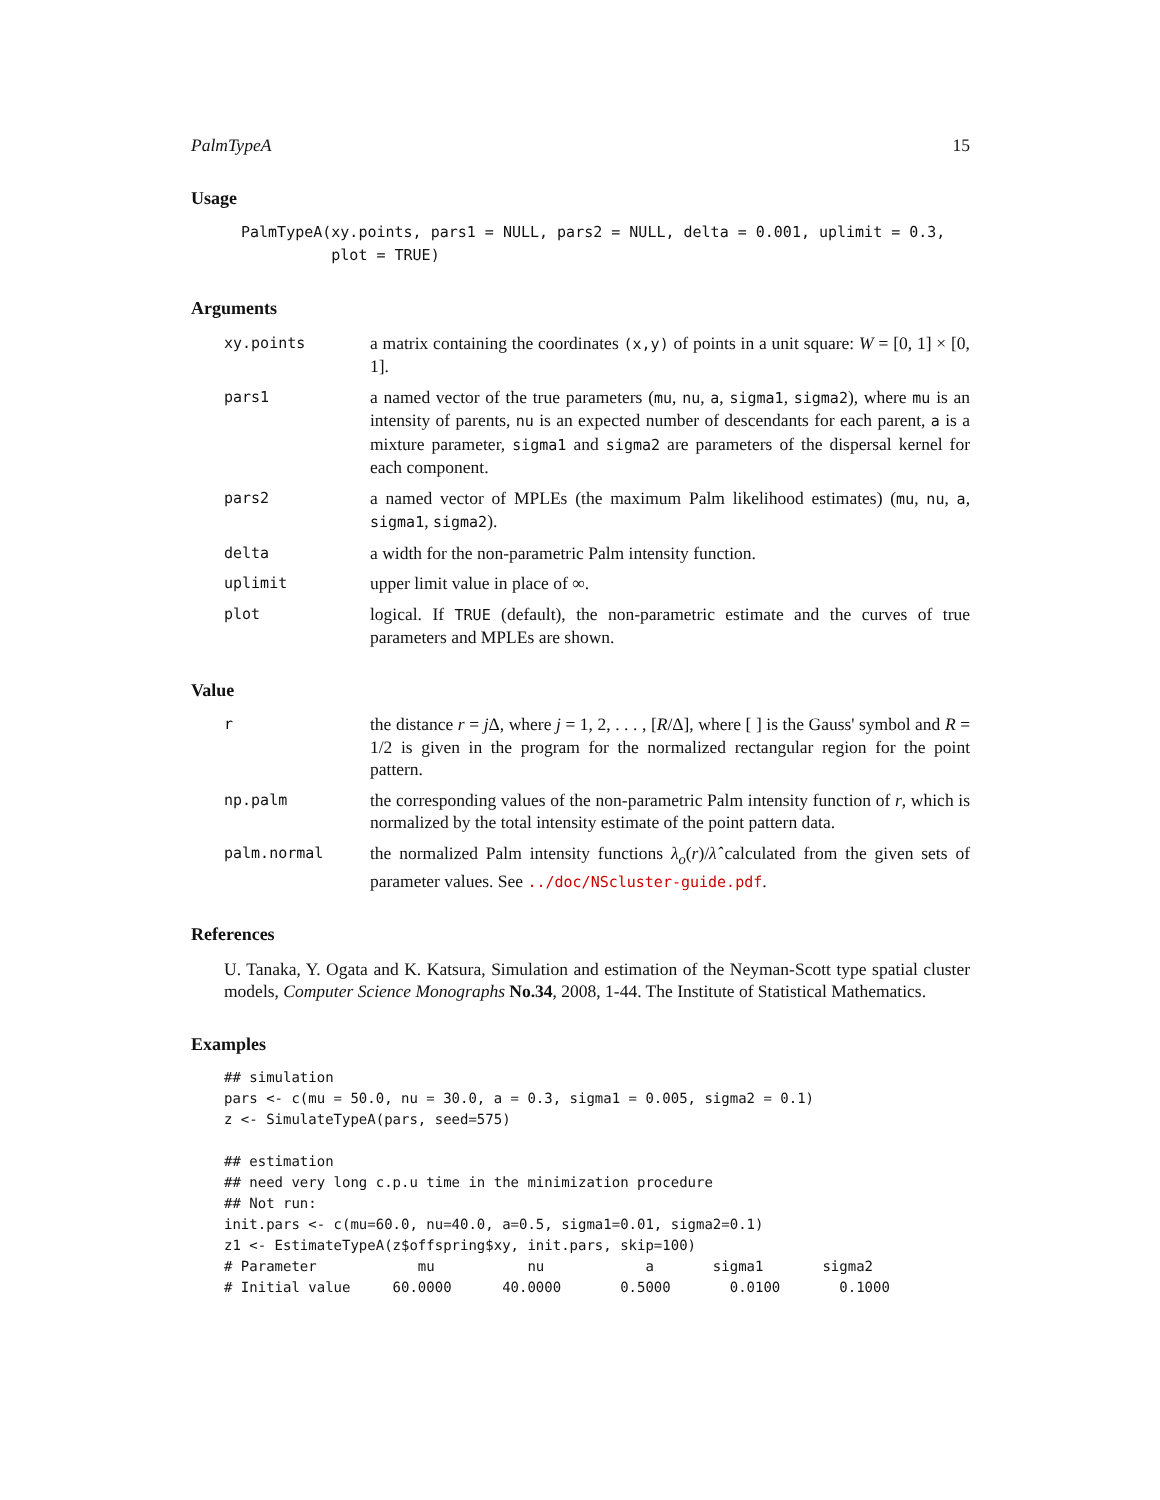PalmTypeA 15
Usage
PalmTypeA(xy.points, pars1 = NULL, pars2 = NULL, delta = 0.001, uplimit = 0.3,
          plot = TRUE)
Arguments
xy.points
a matrix containing the coordinates (x,y) of points in a unit square: W = [0, 1] × [0, 1].
pars1
a named vector of the true parameters (mu, nu, a, sigma1, sigma2), where mu is an intensity of parents, nu is an expected number of descendants for each parent, a is a mixture parameter, sigma1 and sigma2 are parameters of the dispersal kernel for each component.
pars2
a named vector of MPLEs (the maximum Palm likelihood estimates) (mu, nu, a, sigma1, sigma2).
delta
a width for the non-parametric Palm intensity function.
uplimit
upper limit value in place of ∞.
plot
logical. If TRUE (default), the non-parametric estimate and the curves of true parameters and MPLEs are shown.
Value
r
the distance r = j Δ, where j = 1, 2, . . . , [R/Δ], where [ ] is the Gauss' symbol and R = 1/2 is given in the program for the normalized rectangular region for the point pattern.
np.palm
the corresponding values of the non-parametric Palm intensity function of r, which is normalized by the total intensity estimate of the point pattern data.
palm.normal
the normalized Palm intensity functions λ<sub>o</sub>(r)/λ̂ calculated from the given sets of parameter values. See ../doc/NScluster-guide.pdf.
References
U. Tanaka, Y. Ogata and K. Katsura, Simulation and estimation of the Neyman-Scott type spatial cluster models, Computer Science Monographs No.34, 2008, 1-44. The Institute of Statistical Mathematics.
Examples
## simulation
pars <- c(mu = 50.0, nu = 30.0, a = 0.3, sigma1 = 0.005, sigma2 = 0.1)
z <- SimulateTypeA(pars, seed=575)

## estimation
## need very long c.p.u time in the minimization procedure
## Not run:
init.pars <- c(mu=60.0, nu=40.0, a=0.5, sigma1=0.01, sigma2=0.1)
z1 <- EstimateTypeA(z$offspring$xy, init.pars, skip=100)
# Parameter            mu           nu            a       sigma1       sigma2
# Initial value     60.0000      40.0000       0.5000       0.0100       0.1000